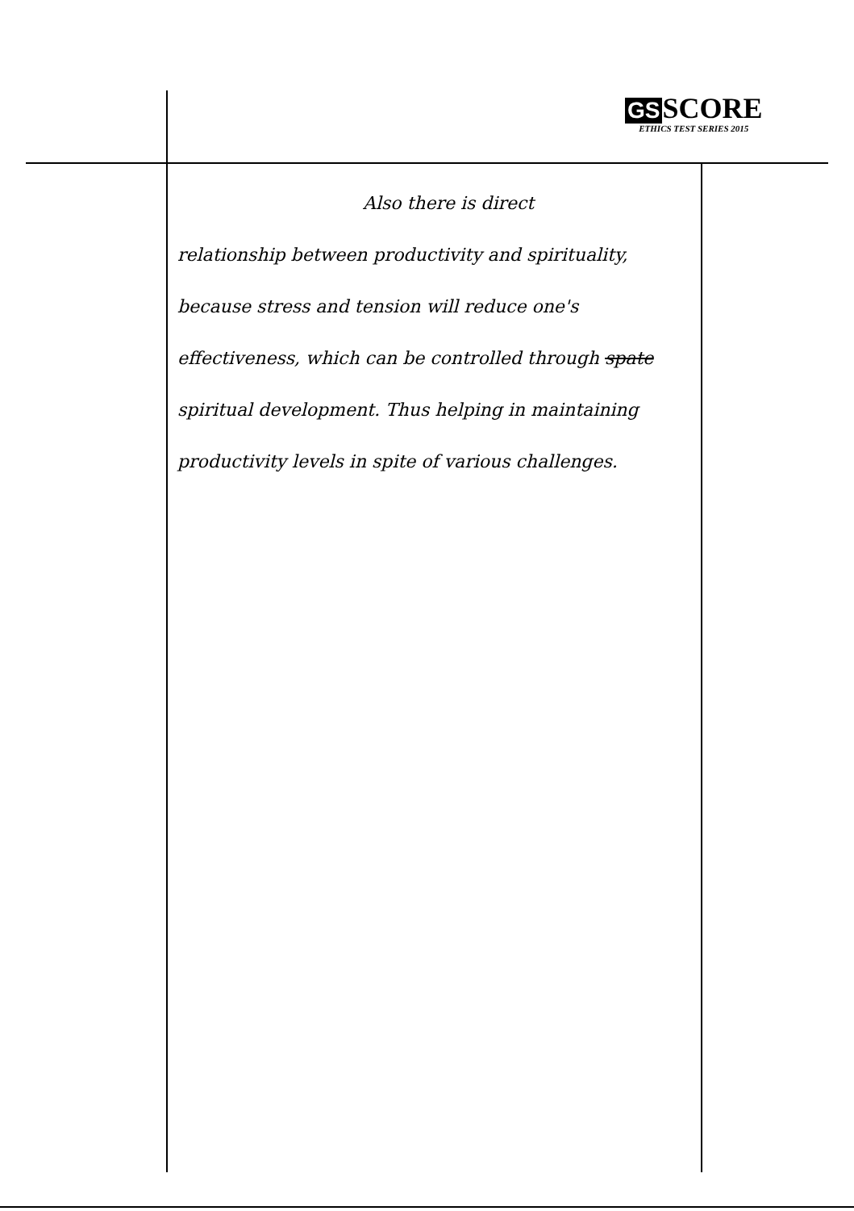GS SCORE
ETHICS TEST SERIES 2015
Also there is direct
relationship between productivity and spirituality, because stress and tension will reduce one's effectiveness, which can be controlled through spate spiritual development. Thus helping in maintaining productivity levels in spite of various challenges.